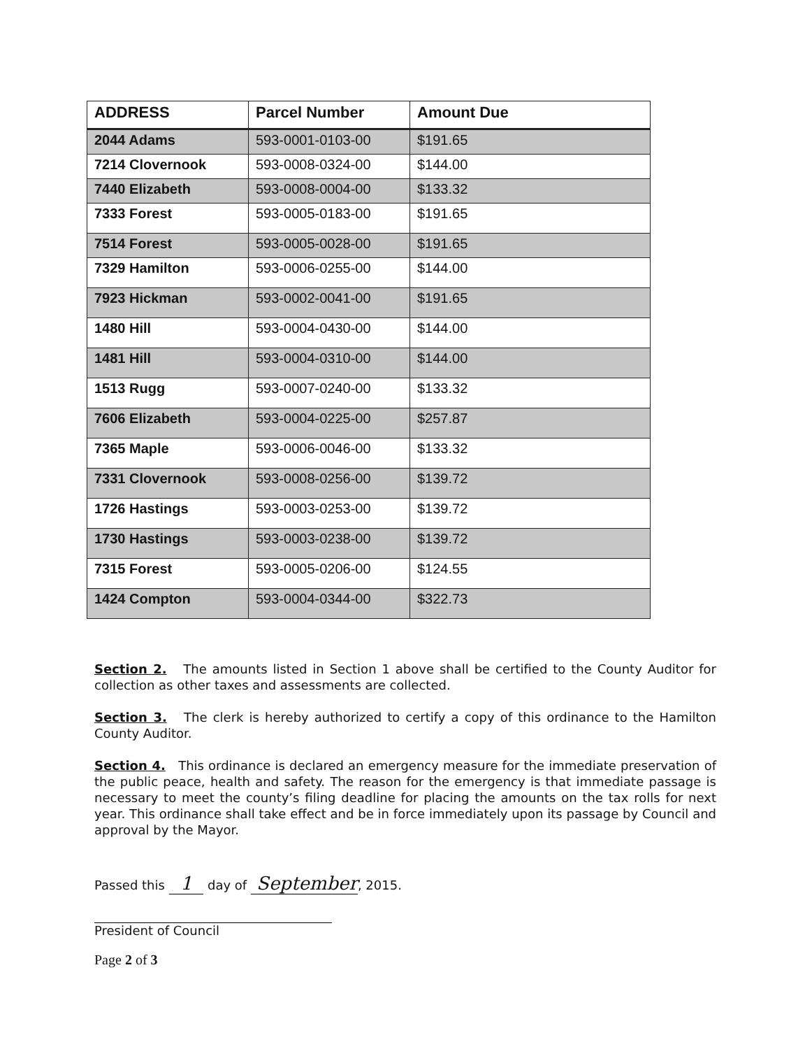| ADDRESS | Parcel Number | Amount Due |
| --- | --- | --- |
| 2044 Adams | 593-0001-0103-00 | $191.65 |
| 7214 Clovernook | 593-0008-0324-00 | $144.00 |
| 7440 Elizabeth | 593-0008-0004-00 | $133.32 |
| 7333 Forest | 593-0005-0183-00 | $191.65 |
| 7514 Forest | 593-0005-0028-00 | $191.65 |
| 7329 Hamilton | 593-0006-0255-00 | $144.00 |
| 7923 Hickman | 593-0002-0041-00 | $191.65 |
| 1480 Hill | 593-0004-0430-00 | $144.00 |
| 1481 Hill | 593-0004-0310-00 | $144.00 |
| 1513 Rugg | 593-0007-0240-00 | $133.32 |
| 7606 Elizabeth | 593-0004-0225-00 | $257.87 |
| 7365 Maple | 593-0006-0046-00 | $133.32 |
| 7331 Clovernook | 593-0008-0256-00 | $139.72 |
| 1726 Hastings | 593-0003-0253-00 | $139.72 |
| 1730 Hastings | 593-0003-0238-00 | $139.72 |
| 7315 Forest | 593-0005-0206-00 | $124.55 |
| 1424 Compton | 593-0004-0344-00 | $322.73 |
Section 2. The amounts listed in Section 1 above shall be certified to the County Auditor for collection as other taxes and assessments are collected.
Section 3. The clerk is hereby authorized to certify a copy of this ordinance to the Hamilton County Auditor.
Section 4. This ordinance is declared an emergency measure for the immediate preservation of the public peace, health and safety. The reason for the emergency is that immediate passage is necessary to meet the county’s filing deadline for placing the amounts on the tax rolls for next year. This ordinance shall take effect and be in force immediately upon its passage by Council and approval by the Mayor.
Passed this 1 day of September, 2015.
President of Council
Page 2 of 3